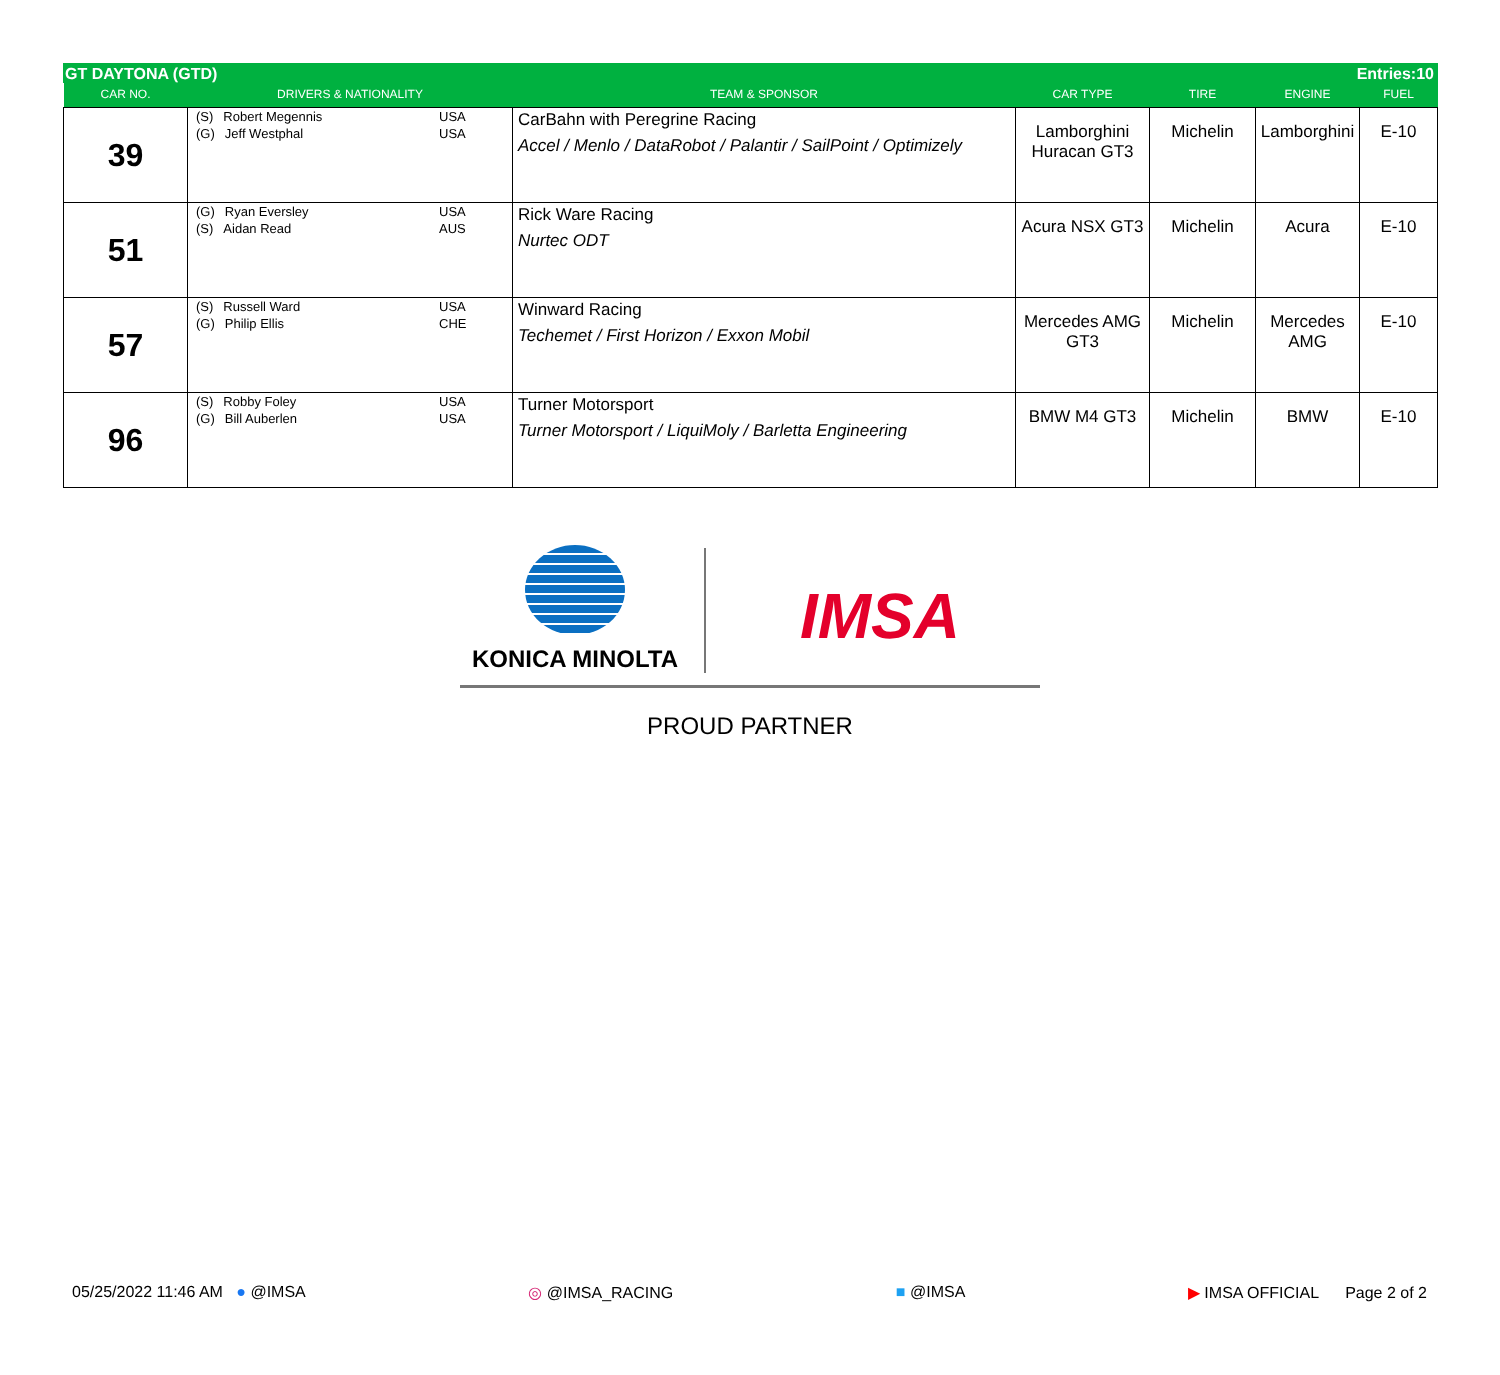GT DAYTONA (GTD) Entries:10
| CAR NO. | DRIVERS & NATIONALITY | TEAM & SPONSOR | CAR TYPE | TIRE | ENGINE | FUEL |
| --- | --- | --- | --- | --- | --- | --- |
| 39 | (S) Robert Megennis USA (G) Jeff Westphal USA | CarBahn with Peregrine Racing Accel / Menlo / DataRobot / Palantir / SailPoint / Optimizely | Lamborghini Huracan GT3 | Michelin | Lamborghini | E-10 |
| 51 | (G) Ryan Eversley USA (S) Aidan Read AUS | Rick Ware Racing Nurtec ODT | Acura NSX GT3 | Michelin | Acura | E-10 |
| 57 | (S) Russell Ward USA (G) Philip Ellis CHE | Winward Racing Techemet / First Horizon / Exxon Mobil | Mercedes AMG GT3 | Michelin | Mercedes AMG | E-10 |
| 96 | (S) Robby Foley USA (G) Bill Auberlen USA | Turner Motorsport Turner Motorsport / LiquiMoly / Barletta Engineering | BMW M4 GT3 | Michelin | BMW | E-10 |
KONICA MINOLTA
IMSA
PROUD PARTNER
05/25/2022 11:46 AM ● @IMSA ◎ @IMSA_RACING ■ @IMSA ▶ IMSA OFFICIAL Page 2 of 2